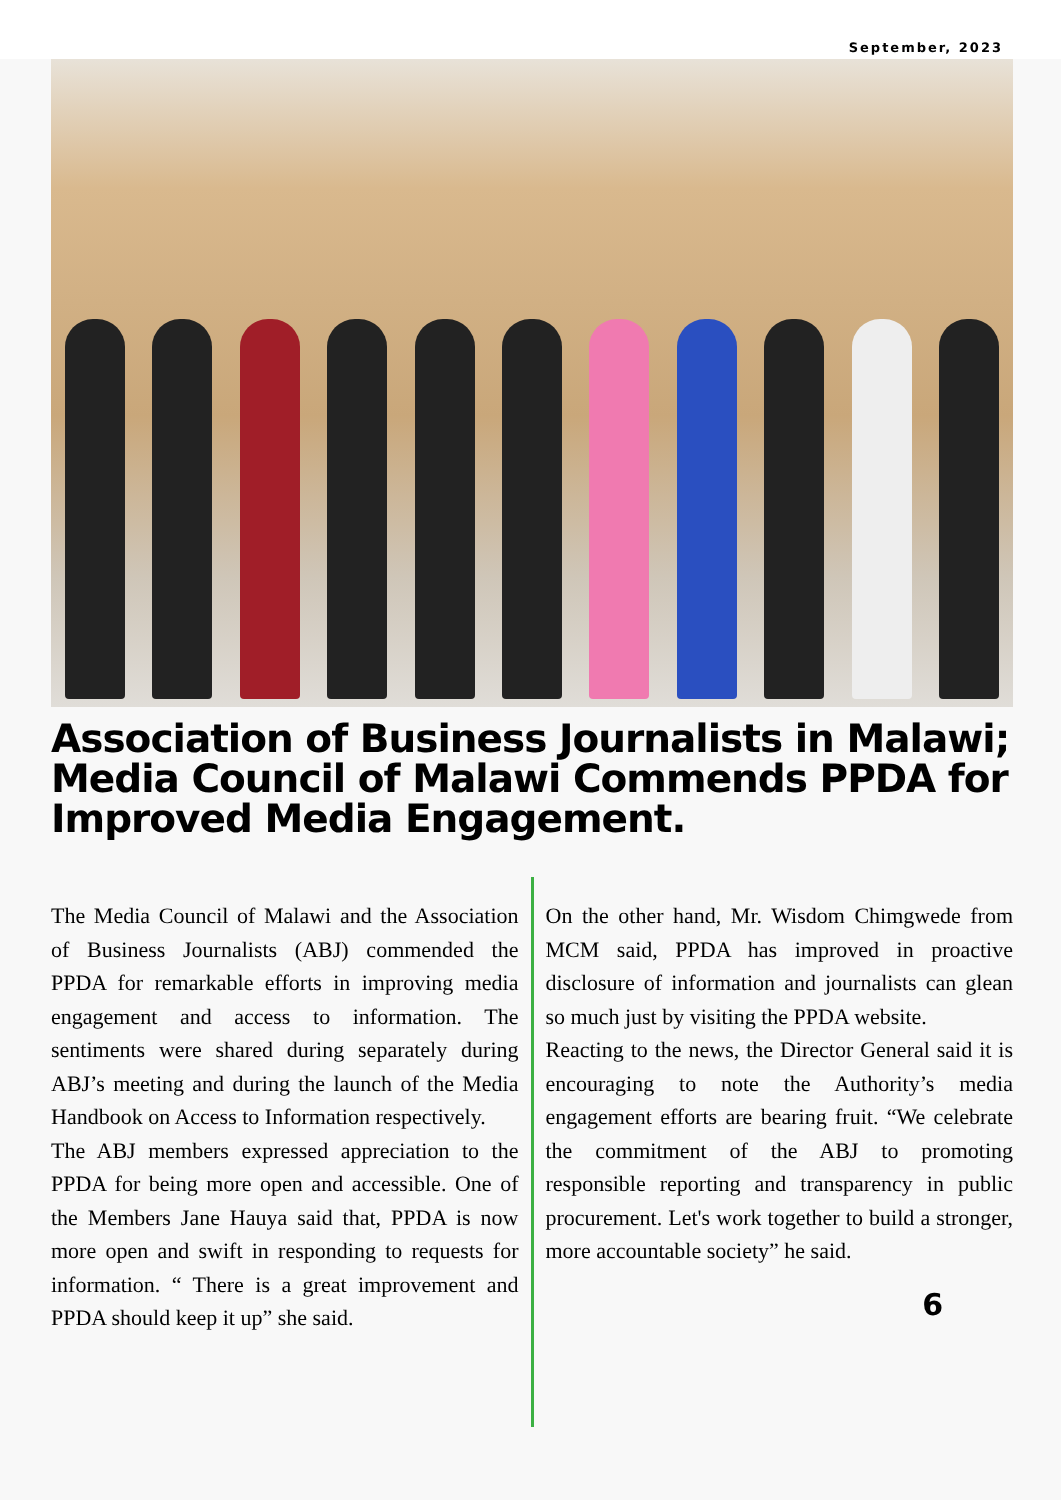September, 2023
Association of Business Journalists in Malawi; Media Council of Malawi Commends PPDA for Improved Media Engagement.
The Media Council of Malawi and the Association of Business Journalists (ABJ) commended the PPDA for remarkable efforts in improving media engagement and access to information. The sentiments were shared during separately during ABJ’s meeting and during the launch of the Media Handbook on Access to Information respectively.
The ABJ members expressed appreciation to the PPDA for being more open and accessible. One of the Members Jane Hauya said that, PPDA is now more open and swift in responding to requests for information. “ There is a great improvement and PPDA should keep it up” she said.
On the other hand, Mr. Wisdom Chimgwede from MCM said, PPDA has improved in proactive disclosure of information and journalists can glean so much just by visiting the PPDA website.
Reacting to the news, the Director General said it is encouraging to note the Authority’s media engagement efforts are bearing fruit. “We celebrate the commitment of the ABJ to promoting responsible reporting and transparency in public procurement. Let's work together to build a stronger, more accountable society” he said.
6